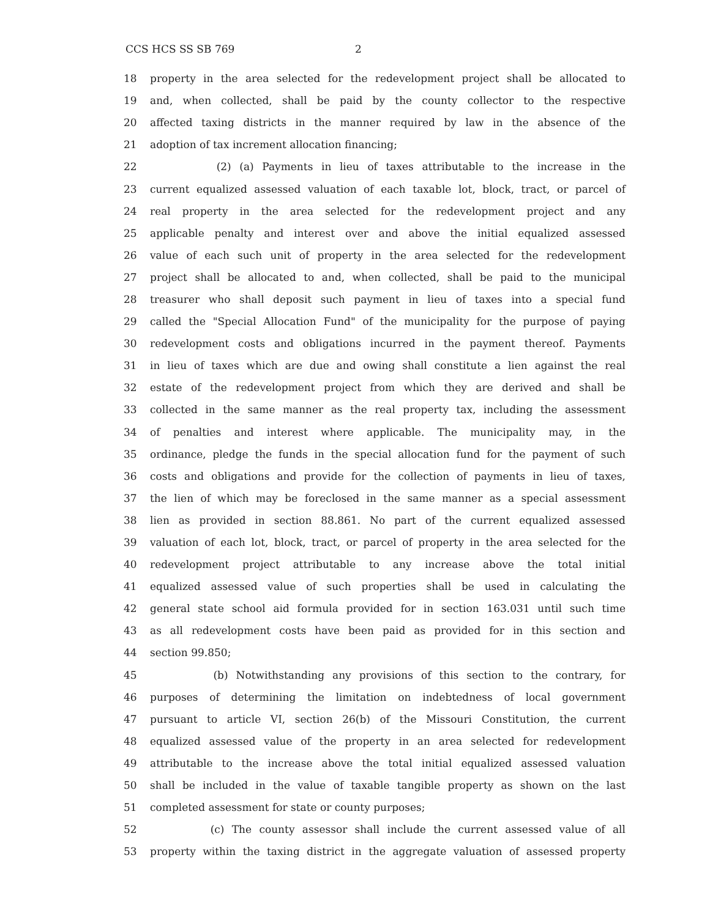CCS HCS SS SB 769 2
18 property in the area selected for the redevelopment project shall be allocated to
19 and, when collected, shall be paid by the county collector to the respective
20 affected taxing districts in the manner required by law in the absence of the
21 adoption of tax increment allocation financing;
22 (2) (a) Payments in lieu of taxes attributable to the increase in the
23 current equalized assessed valuation of each taxable lot, block, tract, or parcel of
24 real property in the area selected for the redevelopment project and any
25 applicable penalty and interest over and above the initial equalized assessed
26 value of each such unit of property in the area selected for the redevelopment
27 project shall be allocated to and, when collected, shall be paid to the municipal
28 treasurer who shall deposit such payment in lieu of taxes into a special fund
29 called the "Special Allocation Fund" of the municipality for the purpose of paying
30 redevelopment costs and obligations incurred in the payment thereof. Payments
31 in lieu of taxes which are due and owing shall constitute a lien against the real
32 estate of the redevelopment project from which they are derived and shall be
33 collected in the same manner as the real property tax, including the assessment
34 of penalties and interest where applicable. The municipality may, in the
35 ordinance, pledge the funds in the special allocation fund for the payment of such
36 costs and obligations and provide for the collection of payments in lieu of taxes,
37 the lien of which may be foreclosed in the same manner as a special assessment
38 lien as provided in section 88.861. No part of the current equalized assessed
39 valuation of each lot, block, tract, or parcel of property in the area selected for the
40 redevelopment project attributable to any increase above the total initial
41 equalized assessed value of such properties shall be used in calculating the
42 general state school aid formula provided for in section 163.031 until such time
43 as all redevelopment costs have been paid as provided for in this section and
44 section 99.850;
45 (b) Notwithstanding any provisions of this section to the contrary, for
46 purposes of determining the limitation on indebtedness of local government
47 pursuant to article VI, section 26(b) of the Missouri Constitution, the current
48 equalized assessed value of the property in an area selected for redevelopment
49 attributable to the increase above the total initial equalized assessed valuation
50 shall be included in the value of taxable tangible property as shown on the last
51 completed assessment for state or county purposes;
52 (c) The county assessor shall include the current assessed value of all
53 property within the taxing district in the aggregate valuation of assessed property